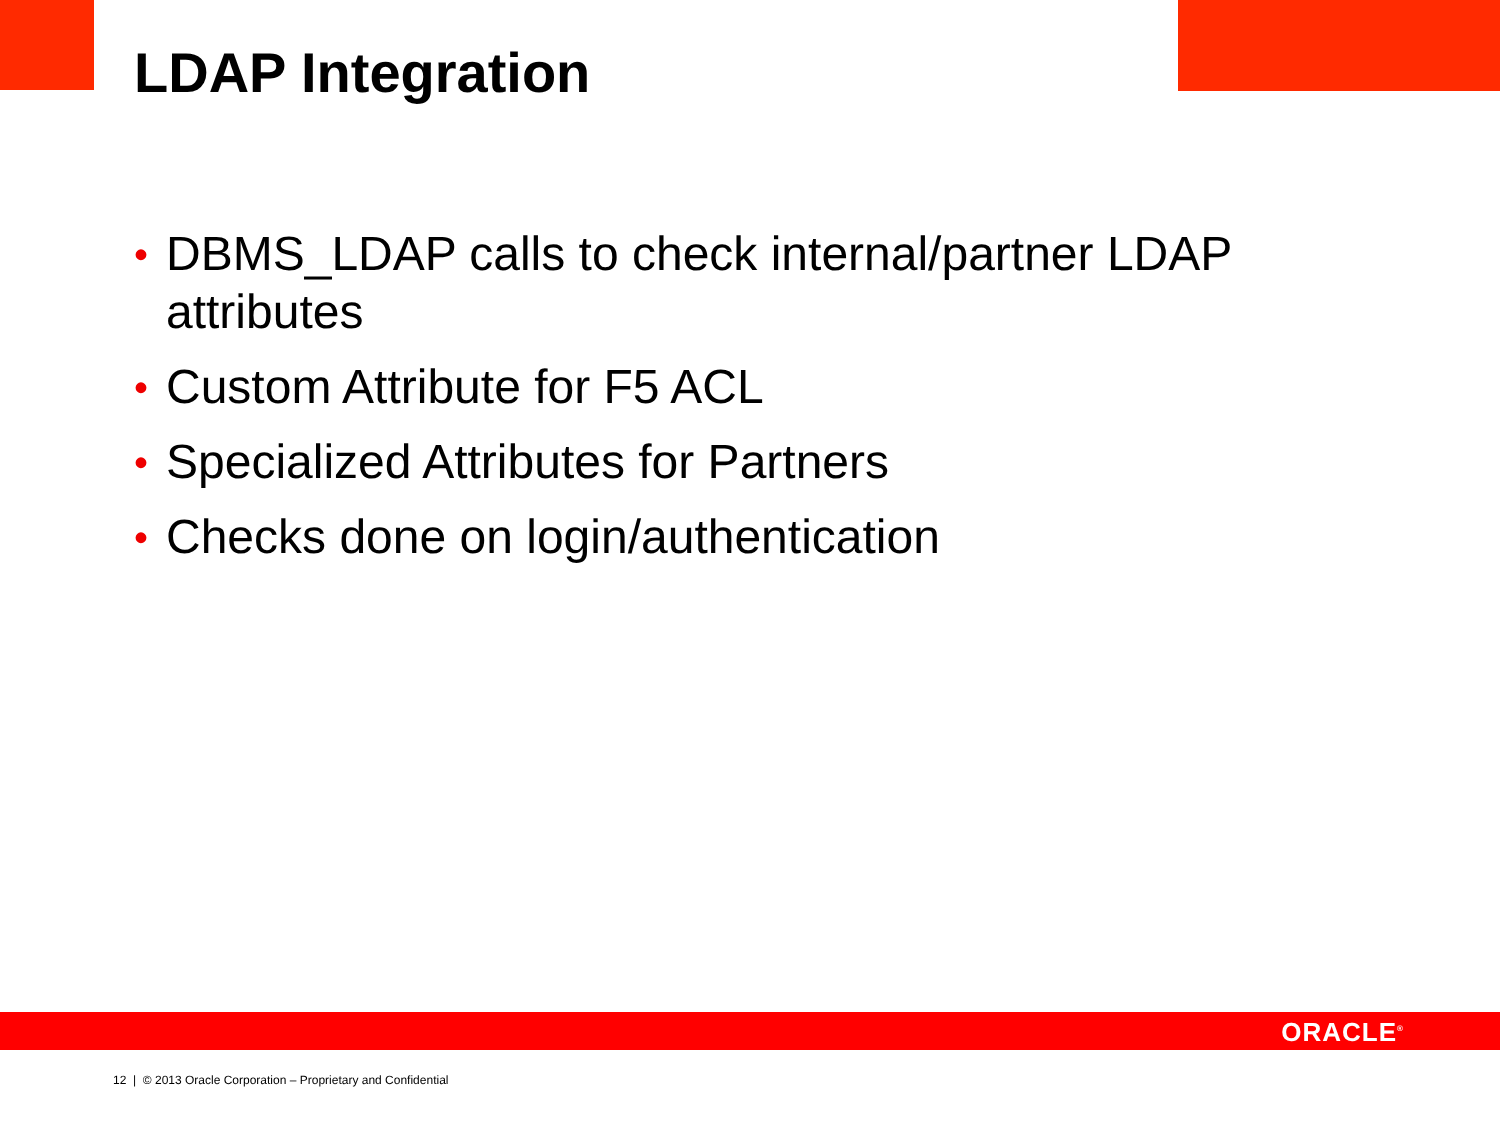LDAP Integration
• DBMS_LDAP calls to check internal/partner LDAP attributes
• Custom Attribute for F5 ACL
• Specialized Attributes for Partners
• Checks done on login/authentication
ORACLE<sup>®</sup>
12 | © 2013 Oracle Corporation – Proprietary and Confidential